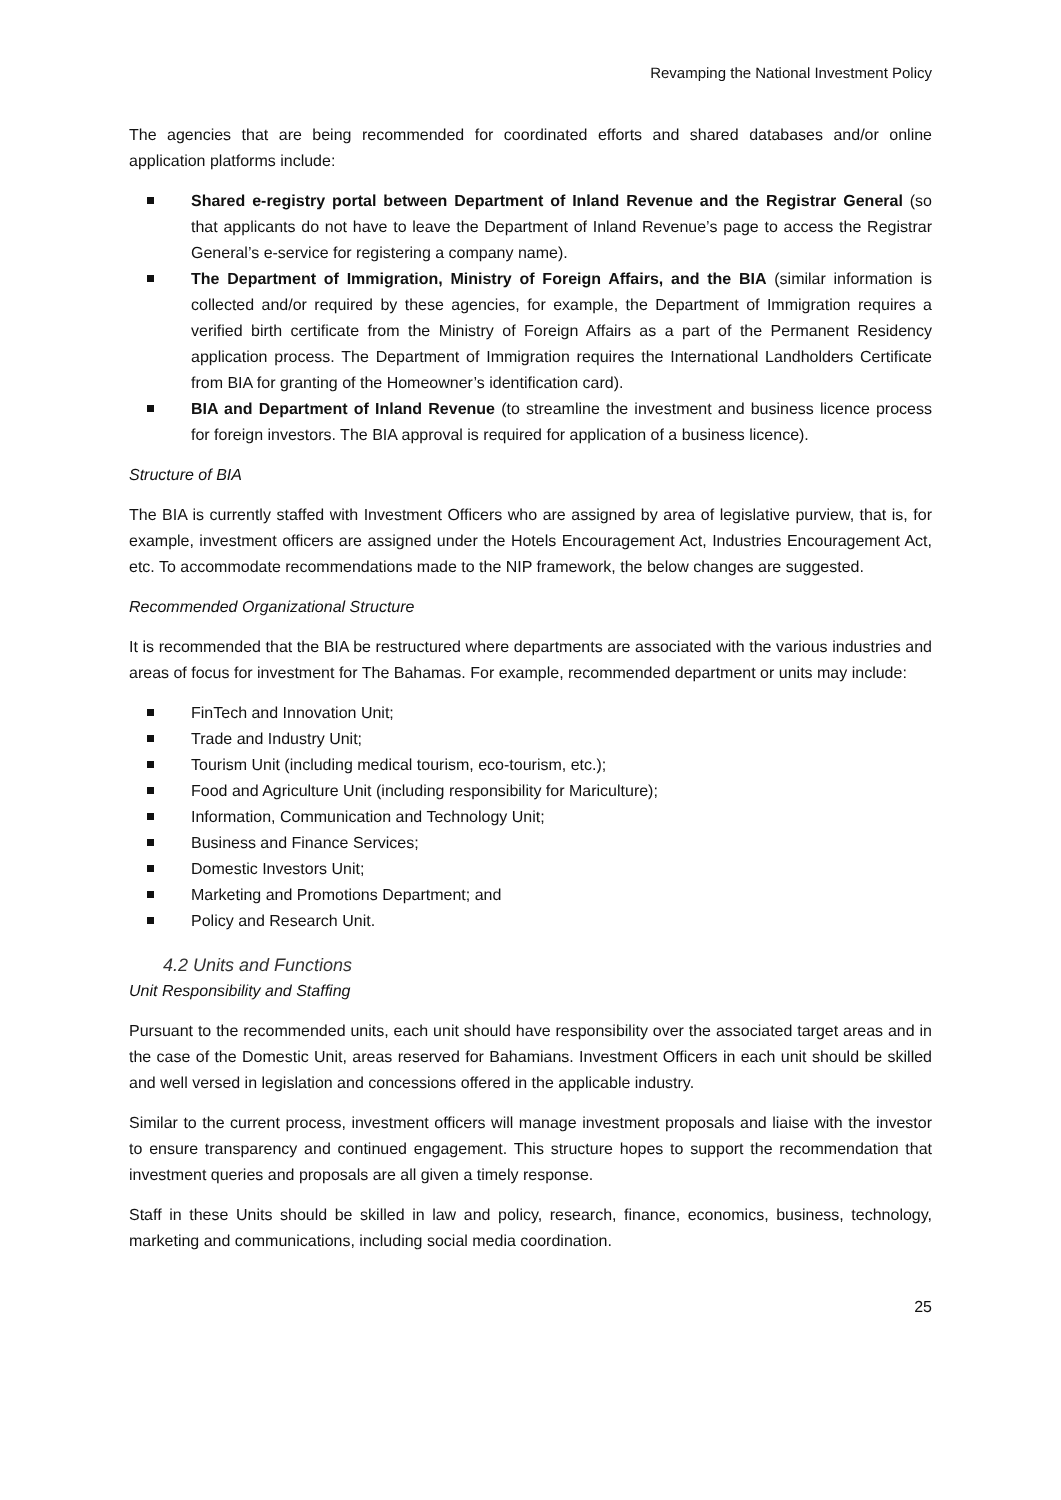Revamping the National Investment Policy
The agencies that are being recommended for coordinated efforts and shared databases and/or online application platforms include:
Shared e-registry portal between Department of Inland Revenue and the Registrar General (so that applicants do not have to leave the Department of Inland Revenue’s page to access the Registrar General’s e-service for registering a company name).
The Department of Immigration, Ministry of Foreign Affairs, and the BIA (similar information is collected and/or required by these agencies, for example, the Department of Immigration requires a verified birth certificate from the Ministry of Foreign Affairs as a part of the Permanent Residency application process. The Department of Immigration requires the International Landholders Certificate from BIA for granting of the Homeowner’s identification card).
BIA and Department of Inland Revenue (to streamline the investment and business licence process for foreign investors. The BIA approval is required for application of a business licence).
Structure of BIA
The BIA is currently staffed with Investment Officers who are assigned by area of legislative purview, that is, for example, investment officers are assigned under the Hotels Encouragement Act, Industries Encouragement Act, etc. To accommodate recommendations made to the NIP framework, the below changes are suggested.
Recommended Organizational Structure
It is recommended that the BIA be restructured where departments are associated with the various industries and areas of focus for investment for The Bahamas. For example, recommended department or units may include:
FinTech and Innovation Unit;
Trade and Industry Unit;
Tourism Unit (including medical tourism, eco-tourism, etc.);
Food and Agriculture Unit (including responsibility for Mariculture);
Information, Communication and Technology Unit;
Business and Finance Services;
Domestic Investors Unit;
Marketing and Promotions Department; and
Policy and Research Unit.
4.2 Units and Functions
Unit Responsibility and Staffing
Pursuant to the recommended units, each unit should have responsibility over the associated target areas and in the case of the Domestic Unit, areas reserved for Bahamians. Investment Officers in each unit should be skilled and well versed in legislation and concessions offered in the applicable industry.
Similar to the current process, investment officers will manage investment proposals and liaise with the investor to ensure transparency and continued engagement. This structure hopes to support the recommendation that investment queries and proposals are all given a timely response.
Staff in these Units should be skilled in law and policy, research, finance, economics, business, technology, marketing and communications, including social media coordination.
25